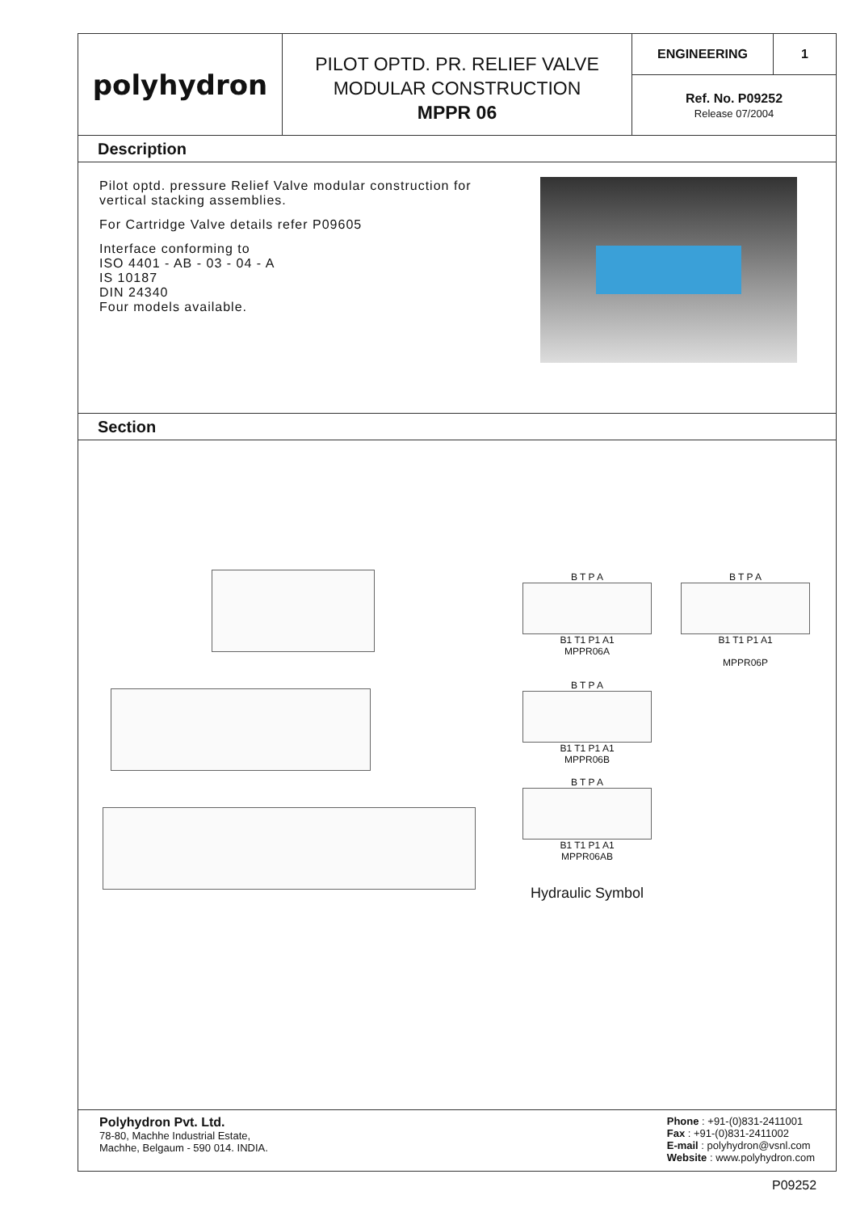polyhydron
PILOT OPTD. PR. RELIEF VALVE
MODULAR CONSTRUCTION
MPPR 06
ENGINEERING 1
Ref. No. P09252
Release 07/2004
Description
Pilot optd. pressure Relief Valve modular construction for vertical stacking assemblies.
For Cartridge Valve details refer P09605
Interface conforming to
ISO 4401 - AB - 03 - 04 - A
IS 10187
DIN 24340
Four models available.
Section
B T P A
B1 T1 P1 A1
MPPR06A
B T P A
B1 T1 P1 A1
MPPR06P
B T P A
B1 T1 P1 A1
MPPR06B
B T P A
B1 T1 P1 A1
MPPR06AB
Hydraulic Symbol
Polyhydron Pvt. Ltd.
78-80, Machhe Industrial Estate,
Machhe, Belgaum - 590 014. INDIA.
Phone : +91-(0)831-2411001
Fax : +91-(0)831-2411002
E-mail : polyhydron@vsnl.com
Website : www.polyhydron.com
P09252